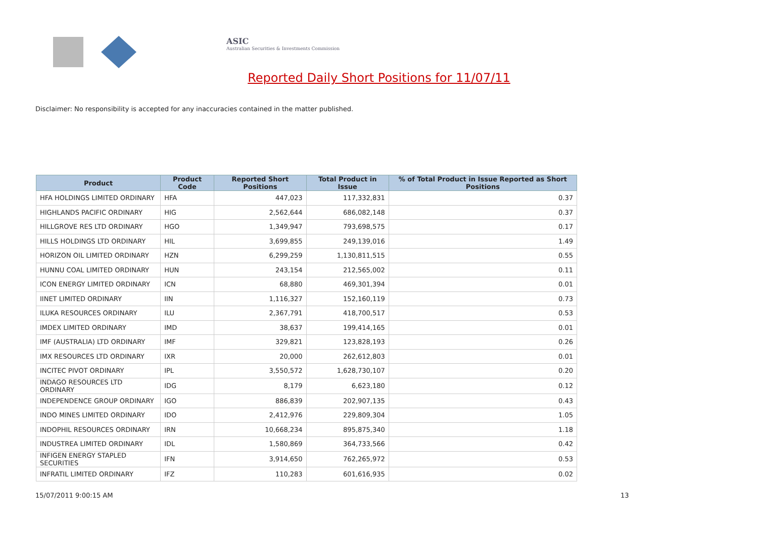ASIC
Australian Securities & Investments Commission
Reported Daily Short Positions for 11/07/11
Disclaimer: No responsibility is accepted for any inaccuracies contained in the matter published.
| Product | Product Code | Reported Short Positions | Total Product in Issue | % of Total Product in Issue Reported as Short Positions |
| --- | --- | --- | --- | --- |
| HFA HOLDINGS LIMITED ORDINARY | HFA | 447,023 | 117,332,831 | 0.37 |
| HIGHLANDS PACIFIC ORDINARY | HIG | 2,562,644 | 686,082,148 | 0.37 |
| HILLGROVE RES LTD ORDINARY | HGO | 1,349,947 | 793,698,575 | 0.17 |
| HILLS HOLDINGS LTD ORDINARY | HIL | 3,699,855 | 249,139,016 | 1.49 |
| HORIZON OIL LIMITED ORDINARY | HZN | 6,299,259 | 1,130,811,515 | 0.55 |
| HUNNU COAL LIMITED ORDINARY | HUN | 243,154 | 212,565,002 | 0.11 |
| ICON ENERGY LIMITED ORDINARY | ICN | 68,880 | 469,301,394 | 0.01 |
| IINET LIMITED ORDINARY | IIN | 1,116,327 | 152,160,119 | 0.73 |
| ILUKA RESOURCES ORDINARY | ILU | 2,367,791 | 418,700,517 | 0.53 |
| IMDEX LIMITED ORDINARY | IMD | 38,637 | 199,414,165 | 0.01 |
| IMF (AUSTRALIA) LTD ORDINARY | IMF | 329,821 | 123,828,193 | 0.26 |
| IMX RESOURCES LTD ORDINARY | IXR | 20,000 | 262,612,803 | 0.01 |
| INCITEC PIVOT ORDINARY | IPL | 3,550,572 | 1,628,730,107 | 0.20 |
| INDAGO RESOURCES LTD ORDINARY | IDG | 8,179 | 6,623,180 | 0.12 |
| INDEPENDENCE GROUP ORDINARY | IGO | 886,839 | 202,907,135 | 0.43 |
| INDO MINES LIMITED ORDINARY | IDO | 2,412,976 | 229,809,304 | 1.05 |
| INDOPHIL RESOURCES ORDINARY | IRN | 10,668,234 | 895,875,340 | 1.18 |
| INDUSTREA LIMITED ORDINARY | IDL | 1,580,869 | 364,733,566 | 0.42 |
| INFIGEN ENERGY STAPLED SECURITIES | IFN | 3,914,650 | 762,265,972 | 0.53 |
| INFRATIL LIMITED ORDINARY | IFZ | 110,283 | 601,616,935 | 0.02 |
15/07/2011 9:00:15 AM 13